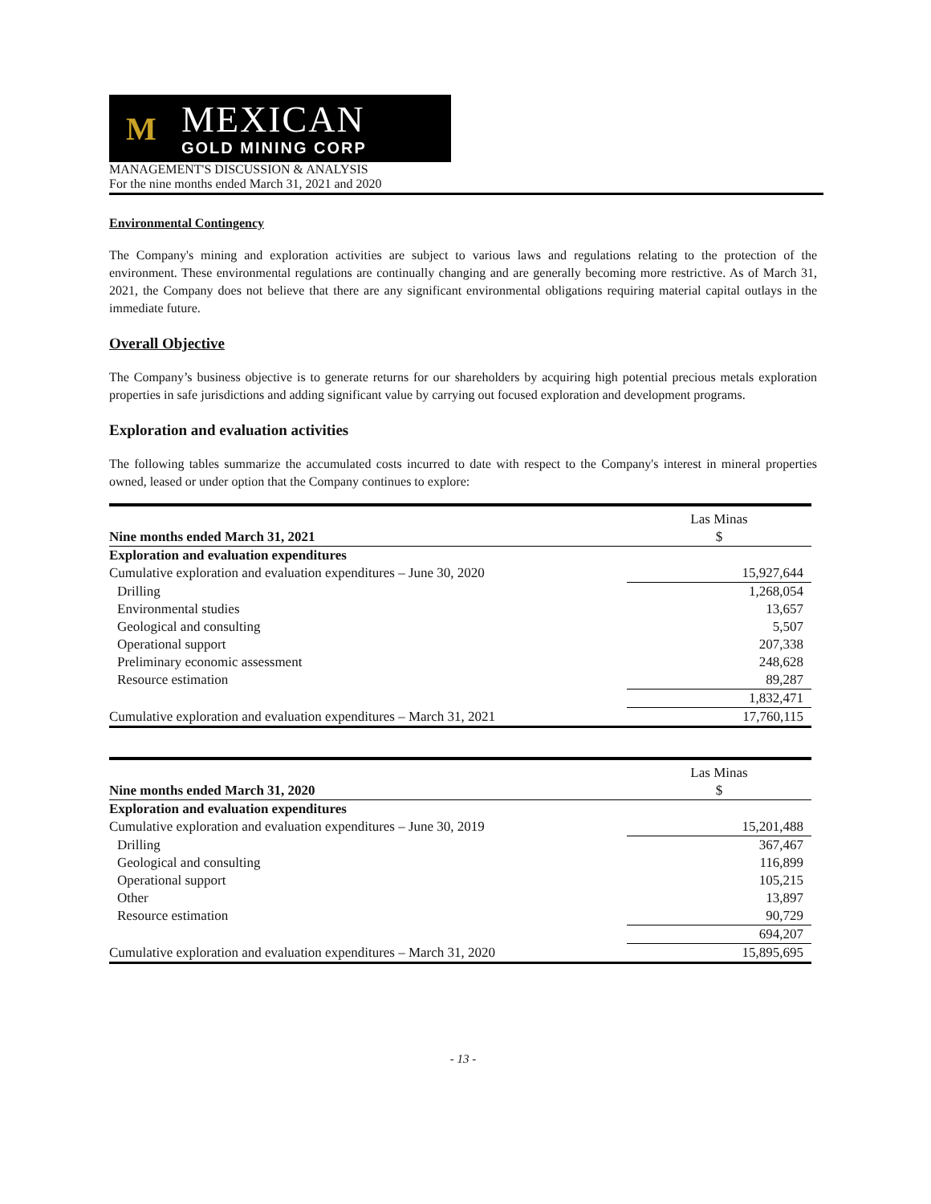M
MEXICAN
GOLD MINING CORP
MANAGEMENT'S DISCUSSION & ANALYSIS
For the nine months ended March 31, 2021 and 2020
Environmental Contingency
The Company's mining and exploration activities are subject to various laws and regulations relating to the protection of the environment. These environmental regulations are continually changing and are generally becoming more restrictive. As of March 31, 2021, the Company does not believe that there are any significant environmental obligations requiring material capital outlays in the immediate future.
Overall Objective
The Company’s business objective is to generate returns for our shareholders by acquiring high potential precious metals exploration properties in safe jurisdictions and adding significant value by carrying out focused exploration and development programs.
Exploration and evaluation activities
The following tables summarize the accumulated costs incurred to date with respect to the Company's interest in mineral properties owned, leased or under option that the Company continues to explore:
| | Las Minas |
| Nine months ended March 31, 2021 | $ |
| Exploration and evaluation expenditures | |
| Cumulative exploration and evaluation expenditures – June 30, 2020 | 15,927,644 |
| Drilling | 1,268,054 |
| Environmental studies | 13,657 |
| Geological and consulting | 5,507 |
| Operational support | 207,338 |
| Preliminary economic assessment | 248,628 |
| Resource estimation | 89,287 |
| | 1,832,471 |
| Cumulative exploration and evaluation expenditures – March 31, 2021 | 17,760,115 |
| | Las Minas |
| Nine months ended March 31, 2020 | $ |
| Exploration and evaluation expenditures | |
| Cumulative exploration and evaluation expenditures – June 30, 2019 | 15,201,488 |
| Drilling | 367,467 |
| Geological and consulting | 116,899 |
| Operational support | 105,215 |
| Other | 13,897 |
| Resource estimation | 90,729 |
| | 694,207 |
| Cumulative exploration and evaluation expenditures – March 31, 2020 | 15,895,695 |
- 13 -